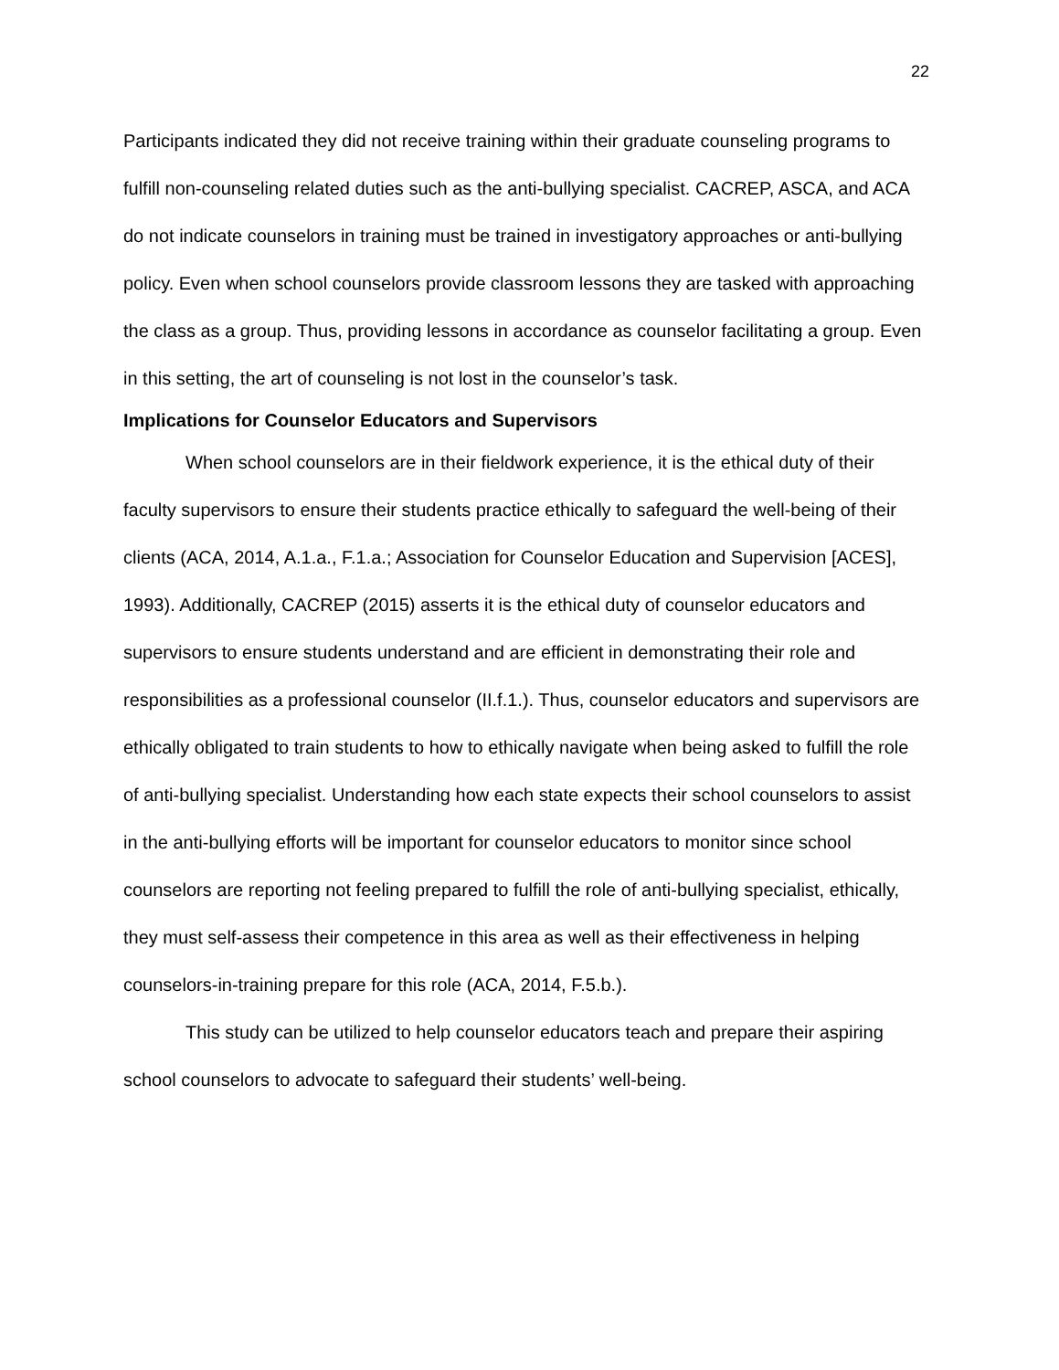22
Participants indicated they did not receive training within their graduate counseling programs to fulfill non-counseling related duties such as the anti-bullying specialist. CACREP, ASCA, and ACA do not indicate counselors in training must be trained in investigatory approaches or anti-bullying policy. Even when school counselors provide classroom lessons they are tasked with approaching the class as a group. Thus, providing lessons in accordance as counselor facilitating a group. Even in this setting, the art of counseling is not lost in the counselor’s task.
Implications for Counselor Educators and Supervisors
When school counselors are in their fieldwork experience, it is the ethical duty of their faculty supervisors to ensure their students practice ethically to safeguard the well-being of their clients (ACA, 2014, A.1.a., F.1.a.; Association for Counselor Education and Supervision [ACES], 1993). Additionally, CACREP (2015) asserts it is the ethical duty of counselor educators and supervisors to ensure students understand and are efficient in demonstrating their role and responsibilities as a professional counselor (II.f.1.). Thus, counselor educators and supervisors are ethically obligated to train students to how to ethically navigate when being asked to fulfill the role of anti-bullying specialist. Understanding how each state expects their school counselors to assist in the anti-bullying efforts will be important for counselor educators to monitor since school counselors are reporting not feeling prepared to fulfill the role of anti-bullying specialist, ethically, they must self-assess their competence in this area as well as their effectiveness in helping counselors-in-training prepare for this role (ACA, 2014, F.5.b.).
This study can be utilized to help counselor educators teach and prepare their aspiring school counselors to advocate to safeguard their students’ well-being.